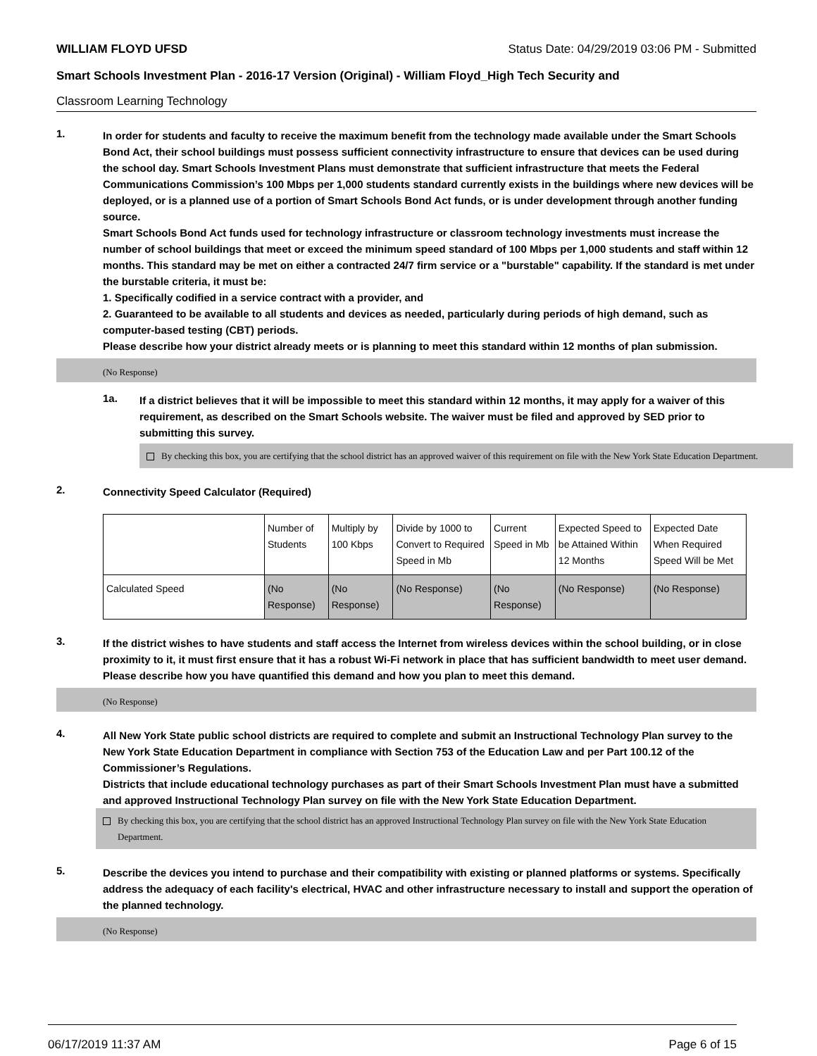WILLIAM FLOYD UFSD Status Date: 04/29/2019 03:06 PM - Submitted
Smart Schools Investment Plan - 2016-17 Version (Original) - William Floyd_High Tech Security and
Classroom Learning Technology
1.
In order for students and faculty to receive the maximum benefit from the technology made available under the Smart Schools Bond Act, their school buildings must possess sufficient connectivity infrastructure to ensure that devices can be used during the school day. Smart Schools Investment Plans must demonstrate that sufficient infrastructure that meets the Federal Communications Commission’s 100 Mbps per 1,000 students standard currently exists in the buildings where new devices will be deployed, or is a planned use of a portion of Smart Schools Bond Act funds, or is under development through another funding source.
Smart Schools Bond Act funds used for technology infrastructure or classroom technology investments must increase the number of school buildings that meet or exceed the minimum speed standard of 100 Mbps per 1,000 students and staff within 12 months. This standard may be met on either a contracted 24/7 firm service or a "burstable" capability. If the standard is met under the burstable criteria, it must be:
1. Specifically codified in a service contract with a provider, and
2. Guaranteed to be available to all students and devices as needed, particularly during periods of high demand, such as computer-based testing (CBT) periods.
Please describe how your district already meets or is planning to meet this standard within 12 months of plan submission.
(No Response)
1a.
If a district believes that it will be impossible to meet this standard within 12 months, it may apply for a waiver of this requirement, as described on the Smart Schools website. The waiver must be filed and approved by SED prior to submitting this survey.
By checking this box, you are certifying that the school district has an approved waiver of this requirement on file with the New York State Education Department.
2.
Connectivity Speed Calculator (Required)
| | Number of Students | Multiply by 100 Kbps | Divide by 1000 to Convert to Required Speed in Mb | Current Speed in Mb | Expected Speed to be Attained Within 12 Months | Expected Date When Required Speed Will be Met |
| Calculated Speed | (No Response) | (No Response) | (No Response) | (No Response) | (No Response) | (No Response) |
3.
If the district wishes to have students and staff access the Internet from wireless devices within the school building, or in close proximity to it, it must first ensure that it has a robust Wi-Fi network in place that has sufficient bandwidth to meet user demand.
Please describe how you have quantified this demand and how you plan to meet this demand.
(No Response)
4.
All New York State public school districts are required to complete and submit an Instructional Technology Plan survey to the New York State Education Department in compliance with Section 753 of the Education Law and per Part 100.12 of the Commissioner’s Regulations.
Districts that include educational technology purchases as part of their Smart Schools Investment Plan must have a submitted and approved Instructional Technology Plan survey on file with the New York State Education Department.
By checking this box, you are certifying that the school district has an approved Instructional Technology Plan survey on file with the New York State Education Department.
5.
Describe the devices you intend to purchase and their compatibility with existing or planned platforms or systems. Specifically address the adequacy of each facility's electrical, HVAC and other infrastructure necessary to install and support the operation of the planned technology.
(No Response)
06/17/2019 11:37 AM Page 6 of 15